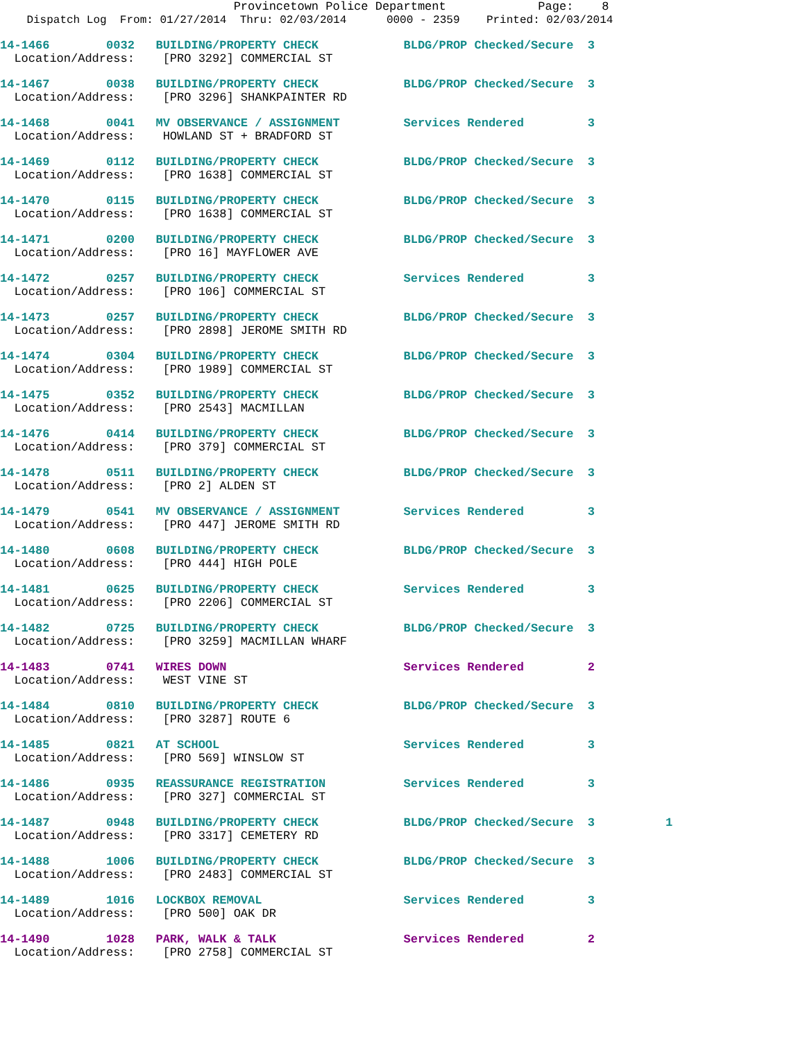Provincetown Police Department Page: 8
Dispatch Log From: 01/27/2014 Thru: 02/03/2014 0000 - 2359 Printed: 02/03/2014
14-1466 0032 BUILDING/PROPERTY CHECK BLDG/PROP Checked/Secure 3 Location/Address: [PRO 3292] COMMERCIAL ST
14-1467 0038 BUILDING/PROPERTY CHECK BLDG/PROP Checked/Secure 3 Location/Address: [PRO 3296] SHANKPAINTER RD
14-1468 0041 MV OBSERVANCE / ASSIGNMENT Services Rendered 3 Location/Address: HOWLAND ST + BRADFORD ST
14-1469 0112 BUILDING/PROPERTY CHECK BLDG/PROP Checked/Secure 3 Location/Address: [PRO 1638] COMMERCIAL ST
14-1470 0115 BUILDING/PROPERTY CHECK BLDG/PROP Checked/Secure 3 Location/Address: [PRO 1638] COMMERCIAL ST
14-1471 0200 BUILDING/PROPERTY CHECK BLDG/PROP Checked/Secure 3 Location/Address: [PRO 16] MAYFLOWER AVE
14-1472 0257 BUILDING/PROPERTY CHECK Services Rendered 3 Location/Address: [PRO 106] COMMERCIAL ST
14-1473 0257 BUILDING/PROPERTY CHECK BLDG/PROP Checked/Secure 3 Location/Address: [PRO 2898] JEROME SMITH RD
14-1474 0304 BUILDING/PROPERTY CHECK BLDG/PROP Checked/Secure 3 Location/Address: [PRO 1989] COMMERCIAL ST
14-1475 0352 BUILDING/PROPERTY CHECK BLDG/PROP Checked/Secure 3 Location/Address: [PRO 2543] MACMILLAN
14-1476 0414 BUILDING/PROPERTY CHECK BLDG/PROP Checked/Secure 3 Location/Address: [PRO 379] COMMERCIAL ST
14-1478 0511 BUILDING/PROPERTY CHECK BLDG/PROP Checked/Secure 3 Location/Address: [PRO 2] ALDEN ST
14-1479 0541 MV OBSERVANCE / ASSIGNMENT Services Rendered 3 Location/Address: [PRO 447] JEROME SMITH RD
14-1480 0608 BUILDING/PROPERTY CHECK BLDG/PROP Checked/Secure 3 Location/Address: [PRO 444] HIGH POLE
14-1481 0625 BUILDING/PROPERTY CHECK Services Rendered 3 Location/Address: [PRO 2206] COMMERCIAL ST
14-1482 0725 BUILDING/PROPERTY CHECK BLDG/PROP Checked/Secure 3 Location/Address: [PRO 3259] MACMILLAN WHARF
14-1483 0741 WIRES DOWN Services Rendered 2 Location/Address: WEST VINE ST
14-1484 0810 BUILDING/PROPERTY CHECK BLDG/PROP Checked/Secure 3 Location/Address: [PRO 3287] ROUTE 6
14-1485 0821 AT SCHOOL Services Rendered 3 Location/Address: [PRO 569] WINSLOW ST
14-1486 0935 REASSURANCE REGISTRATION Services Rendered 3 Location/Address: [PRO 327] COMMERCIAL ST
14-1487 0948 BUILDING/PROPERTY CHECK BLDG/PROP Checked/Secure 3 1 Location/Address: [PRO 3317] CEMETERY RD
14-1488 1006 BUILDING/PROPERTY CHECK BLDG/PROP Checked/Secure 3 Location/Address: [PRO 2483] COMMERCIAL ST
14-1489 1016 LOCKBOX REMOVAL Services Rendered 3 Location/Address: [PRO 500] OAK DR
14-1490 1028 PARK, WALK & TALK Services Rendered 2 Location/Address: [PRO 2758] COMMERCIAL ST